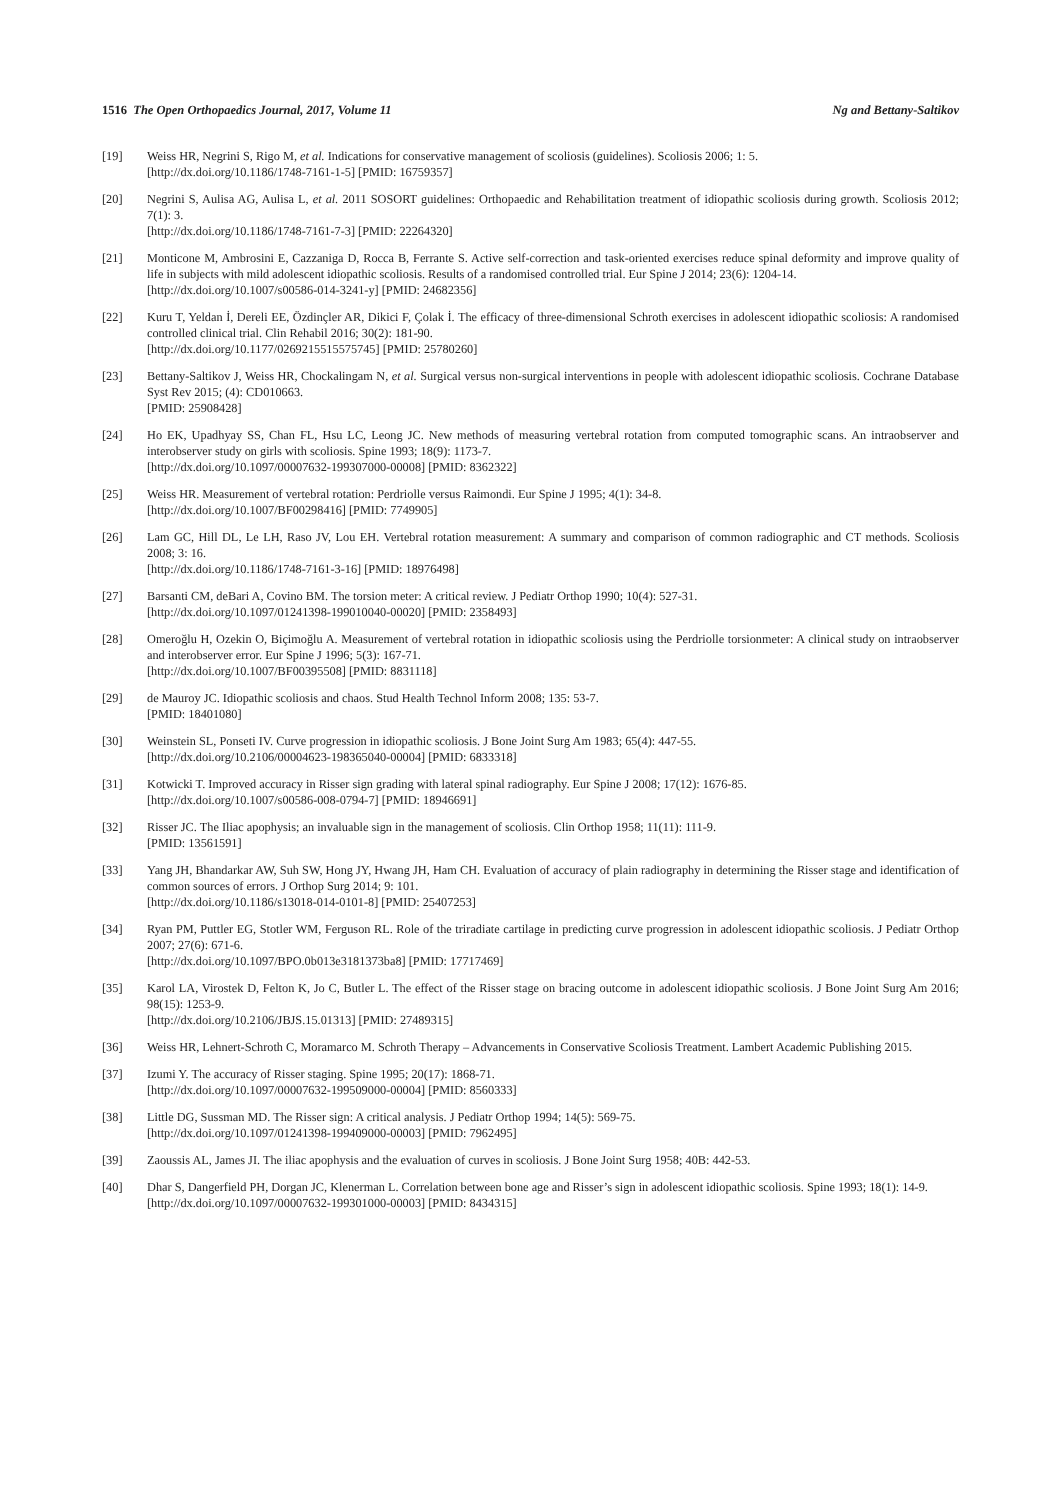1516 The Open Orthopaedics Journal, 2017, Volume 11 Ng and Bettany-Saltikov
[19] Weiss HR, Negrini S, Rigo M, et al. Indications for conservative management of scoliosis (guidelines). Scoliosis 2006; 1: 5.
[http://dx.doi.org/10.1186/1748-7161-1-5] [PMID: 16759357]
[20] Negrini S, Aulisa AG, Aulisa L, et al. 2011 SOSORT guidelines: Orthopaedic and Rehabilitation treatment of idiopathic scoliosis during growth. Scoliosis 2012; 7(1): 3.
[http://dx.doi.org/10.1186/1748-7161-7-3] [PMID: 22264320]
[21] Monticone M, Ambrosini E, Cazzaniga D, Rocca B, Ferrante S. Active self-correction and task-oriented exercises reduce spinal deformity and improve quality of life in subjects with mild adolescent idiopathic scoliosis. Results of a randomised controlled trial. Eur Spine J 2014; 23(6): 1204-14.
[http://dx.doi.org/10.1007/s00586-014-3241-y] [PMID: 24682356]
[22] Kuru T, Yeldan İ, Dereli EE, Özdinçler AR, Dikici F, Çolak İ. The efficacy of three-dimensional Schroth exercises in adolescent idiopathic scoliosis: A randomised controlled clinical trial. Clin Rehabil 2016; 30(2): 181-90.
[http://dx.doi.org/10.1177/0269215515575745] [PMID: 25780260]
[23] Bettany-Saltikov J, Weiss HR, Chockalingam N, et al. Surgical versus non-surgical interventions in people with adolescent idiopathic scoliosis. Cochrane Database Syst Rev 2015; (4): CD010663.
[PMID: 25908428]
[24] Ho EK, Upadhyay SS, Chan FL, Hsu LC, Leong JC. New methods of measuring vertebral rotation from computed tomographic scans. An intraobserver and interobserver study on girls with scoliosis. Spine 1993; 18(9): 1173-7.
[http://dx.doi.org/10.1097/00007632-199307000-00008] [PMID: 8362322]
[25] Weiss HR. Measurement of vertebral rotation: Perdriolle versus Raimondi. Eur Spine J 1995; 4(1): 34-8.
[http://dx.doi.org/10.1007/BF00298416] [PMID: 7749905]
[26] Lam GC, Hill DL, Le LH, Raso JV, Lou EH. Vertebral rotation measurement: A summary and comparison of common radiographic and CT methods. Scoliosis 2008; 3: 16.
[http://dx.doi.org/10.1186/1748-7161-3-16] [PMID: 18976498]
[27] Barsanti CM, deBari A, Covino BM. The torsion meter: A critical review. J Pediatr Orthop 1990; 10(4): 527-31.
[http://dx.doi.org/10.1097/01241398-199010040-00020] [PMID: 2358493]
[28] Omeroğlu H, Ozekin O, Biçimoğlu A. Measurement of vertebral rotation in idiopathic scoliosis using the Perdriolle torsionmeter: A clinical study on intraobserver and interobserver error. Eur Spine J 1996; 5(3): 167-71.
[http://dx.doi.org/10.1007/BF00395508] [PMID: 8831118]
[29] de Mauroy JC. Idiopathic scoliosis and chaos. Stud Health Technol Inform 2008; 135: 53-7.
[PMID: 18401080]
[30] Weinstein SL, Ponseti IV. Curve progression in idiopathic scoliosis. J Bone Joint Surg Am 1983; 65(4): 447-55.
[http://dx.doi.org/10.2106/00004623-198365040-00004] [PMID: 6833318]
[31] Kotwicki T. Improved accuracy in Risser sign grading with lateral spinal radiography. Eur Spine J 2008; 17(12): 1676-85.
[http://dx.doi.org/10.1007/s00586-008-0794-7] [PMID: 18946691]
[32] Risser JC. The Iliac apophysis; an invaluable sign in the management of scoliosis. Clin Orthop 1958; 11(11): 111-9.
[PMID: 13561591]
[33] Yang JH, Bhandarkar AW, Suh SW, Hong JY, Hwang JH, Ham CH. Evaluation of accuracy of plain radiography in determining the Risser stage and identification of common sources of errors. J Orthop Surg 2014; 9: 101.
[http://dx.doi.org/10.1186/s13018-014-0101-8] [PMID: 25407253]
[34] Ryan PM, Puttler EG, Stotler WM, Ferguson RL. Role of the triradiate cartilage in predicting curve progression in adolescent idiopathic scoliosis. J Pediatr Orthop 2007; 27(6): 671-6.
[http://dx.doi.org/10.1097/BPO.0b013e3181373ba8] [PMID: 17717469]
[35] Karol LA, Virostek D, Felton K, Jo C, Butler L. The effect of the Risser stage on bracing outcome in adolescent idiopathic scoliosis. J Bone Joint Surg Am 2016; 98(15): 1253-9.
[http://dx.doi.org/10.2106/JBJS.15.01313] [PMID: 27489315]
[36] Weiss HR, Lehnert-Schroth C, Moramarco M. Schroth Therapy – Advancements in Conservative Scoliosis Treatment. Lambert Academic Publishing 2015.
[37] Izumi Y. The accuracy of Risser staging. Spine 1995; 20(17): 1868-71.
[http://dx.doi.org/10.1097/00007632-199509000-00004] [PMID: 8560333]
[38] Little DG, Sussman MD. The Risser sign: A critical analysis. J Pediatr Orthop 1994; 14(5): 569-75.
[http://dx.doi.org/10.1097/01241398-199409000-00003] [PMID: 7962495]
[39] Zaoussis AL, James JI. The iliac apophysis and the evaluation of curves in scoliosis. J Bone Joint Surg 1958; 40B: 442-53.
[40] Dhar S, Dangerfield PH, Dorgan JC, Klenerman L. Correlation between bone age and Risser’s sign in adolescent idiopathic scoliosis. Spine 1993; 18(1): 14-9.
[http://dx.doi.org/10.1097/00007632-199301000-00003] [PMID: 8434315]